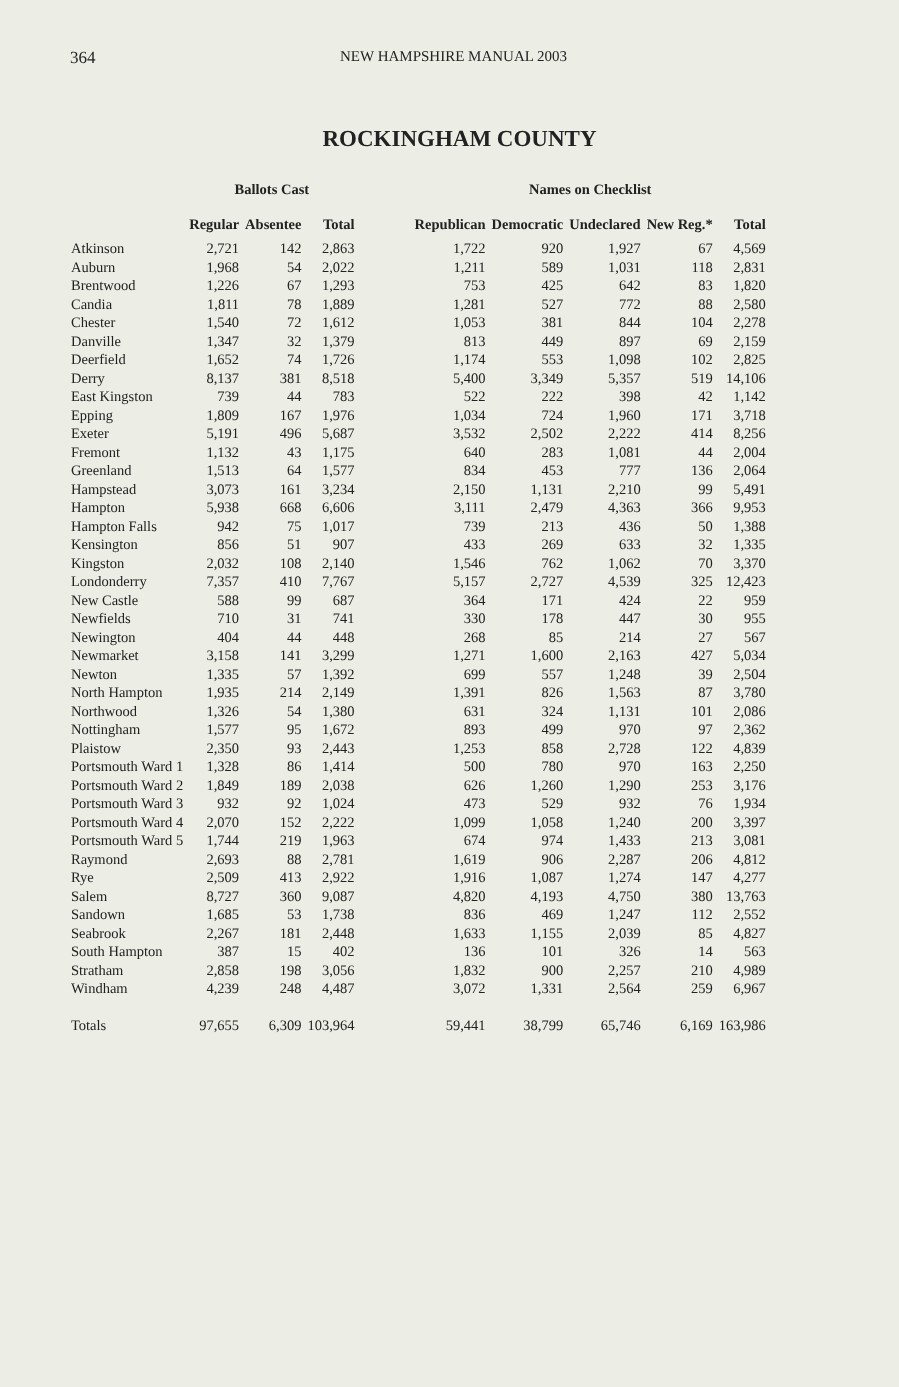364 NEW HAMPSHIRE MANUAL 2003
ROCKINGHAM COUNTY
| | Ballots Cast | | | | Names on Checklist | | | | |
| --- | --- | --- | --- | --- | --- | --- | --- | --- | --- |
| | Regular | Absentee | Total | | Republican | Democratic | Undeclared | New Reg.* | Total |
| Atkinson | 2,721 | 142 | 2,863 | | 1,722 | 920 | 1,927 | 67 | 4,569 |
| Auburn | 1,968 | 54 | 2,022 | | 1,211 | 589 | 1,031 | 118 | 2,831 |
| Brentwood | 1,226 | 67 | 1,293 | | 753 | 425 | 642 | 83 | 1,820 |
| Candia | 1,811 | 78 | 1,889 | | 1,281 | 527 | 772 | 88 | 2,580 |
| Chester | 1,540 | 72 | 1,612 | | 1,053 | 381 | 844 | 104 | 2,278 |
| Danville | 1,347 | 32 | 1,379 | | 813 | 449 | 897 | 69 | 2,159 |
| Deerfield | 1,652 | 74 | 1,726 | | 1,174 | 553 | 1,098 | 102 | 2,825 |
| Derry | 8,137 | 381 | 8,518 | | 5,400 | 3,349 | 5,357 | 519 | 14,106 |
| East Kingston | 739 | 44 | 783 | | 522 | 222 | 398 | 42 | 1,142 |
| Epping | 1,809 | 167 | 1,976 | | 1,034 | 724 | 1,960 | 171 | 3,718 |
| Exeter | 5,191 | 496 | 5,687 | | 3,532 | 2,502 | 2,222 | 414 | 8,256 |
| Fremont | 1,132 | 43 | 1,175 | | 640 | 283 | 1,081 | 44 | 2,004 |
| Greenland | 1,513 | 64 | 1,577 | | 834 | 453 | 777 | 136 | 2,064 |
| Hampstead | 3,073 | 161 | 3,234 | | 2,150 | 1,131 | 2,210 | 99 | 5,491 |
| Hampton | 5,938 | 668 | 6,606 | | 3,111 | 2,479 | 4,363 | 366 | 9,953 |
| Hampton Falls | 942 | 75 | 1,017 | | 739 | 213 | 436 | 50 | 1,388 |
| Kensington | 856 | 51 | 907 | | 433 | 269 | 633 | 32 | 1,335 |
| Kingston | 2,032 | 108 | 2,140 | | 1,546 | 762 | 1,062 | 70 | 3,370 |
| Londonderry | 7,357 | 410 | 7,767 | | 5,157 | 2,727 | 4,539 | 325 | 12,423 |
| New Castle | 588 | 99 | 687 | | 364 | 171 | 424 | 22 | 959 |
| Newfields | 710 | 31 | 741 | | 330 | 178 | 447 | 30 | 955 |
| Newington | 404 | 44 | 448 | | 268 | 85 | 214 | 27 | 567 |
| Newmarket | 3,158 | 141 | 3,299 | | 1,271 | 1,600 | 2,163 | 427 | 5,034 |
| Newton | 1,335 | 57 | 1,392 | | 699 | 557 | 1,248 | 39 | 2,504 |
| North Hampton | 1,935 | 214 | 2,149 | | 1,391 | 826 | 1,563 | 87 | 3,780 |
| Northwood | 1,326 | 54 | 1,380 | | 631 | 324 | 1,131 | 101 | 2,086 |
| Nottingham | 1,577 | 95 | 1,672 | | 893 | 499 | 970 | 97 | 2,362 |
| Plaistow | 2,350 | 93 | 2,443 | | 1,253 | 858 | 2,728 | 122 | 4,839 |
| Portsmouth Ward 1 | 1,328 | 86 | 1,414 | | 500 | 780 | 970 | 163 | 2,250 |
| Portsmouth Ward 2 | 1,849 | 189 | 2,038 | | 626 | 1,260 | 1,290 | 253 | 3,176 |
| Portsmouth Ward 3 | 932 | 92 | 1,024 | | 473 | 529 | 932 | 76 | 1,934 |
| Portsmouth Ward 4 | 2,070 | 152 | 2,222 | | 1,099 | 1,058 | 1,240 | 200 | 3,397 |
| Portsmouth Ward 5 | 1,744 | 219 | 1,963 | | 674 | 974 | 1,433 | 213 | 3,081 |
| Raymond | 2,693 | 88 | 2,781 | | 1,619 | 906 | 2,287 | 206 | 4,812 |
| Rye | 2,509 | 413 | 2,922 | | 1,916 | 1,087 | 1,274 | 147 | 4,277 |
| Salem | 8,727 | 360 | 9,087 | | 4,820 | 4,193 | 4,750 | 380 | 13,763 |
| Sandown | 1,685 | 53 | 1,738 | | 836 | 469 | 1,247 | 112 | 2,552 |
| Seabrook | 2,267 | 181 | 2,448 | | 1,633 | 1,155 | 2,039 | 85 | 4,827 |
| South Hampton | 387 | 15 | 402 | | 136 | 101 | 326 | 14 | 563 |
| Stratham | 2,858 | 198 | 3,056 | | 1,832 | 900 | 2,257 | 210 | 4,989 |
| Windham | 4,239 | 248 | 4,487 | | 3,072 | 1,331 | 2,564 | 259 | 6,967 |
| Totals | 97,655 | 6,309 | 103,964 | | 59,441 | 38,799 | 65,746 | 6,169 | 163,986 |